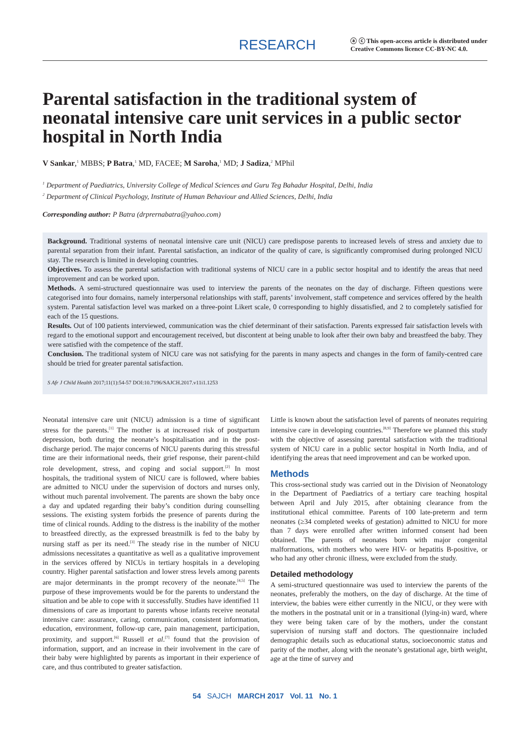RESEARCH ⓐ ⓒ This open-access article is distributed under
Creative Commons licence CC-BY-NC 4.0.
Parental satisfaction in the traditional system of neonatal intensive care unit services in a public sector hospital in North India
V Sankar,<sup>1</sup> MBBS; P Batra,<sup>1</sup> MD, FACEE; M Saroha,<sup>1</sup> MD; J Sadiza,<sup>2</sup> MPhil
<sup>1</sup> Department of Paediatrics, University College of Medical Sciences and Guru Teg Bahadur Hospital, Delhi, India
<sup>2</sup> Department of Clinical Psychology, Institute of Human Behaviour and Allied Sciences, Delhi, India
Corresponding author: P Batra (drprernabatra@yahoo.com)
Background. Traditional systems of neonatal intensive care unit (NICU) care predispose parents to increased levels of stress and anxiety due to parental separation from their infant. Parental satisfaction, an indicator of the quality of care, is significantly compromised during prolonged NICU stay. The research is limited in developing countries.
Objectives. To assess the parental satisfaction with traditional systems of NICU care in a public sector hospital and to identify the areas that need improvement and can be worked upon.
Methods. A semi-structured questionnaire was used to interview the parents of the neonates on the day of discharge. Fifteen questions were categorised into four domains, namely interpersonal relationships with staff, parents’ involvement, staff competence and services offered by the health system. Parental satisfaction level was marked on a three-point Likert scale, 0 corresponding to highly dissatisfied, and 2 to completely satisfied for each of the 15 questions.
Results. Out of 100 patients interviewed, communication was the chief determinant of their satisfaction. Parents expressed fair satisfaction levels with regard to the emotional support and encouragement received, but discontent at being unable to look after their own baby and breastfeed the baby. They were satisfied with the competence of the staff.
Conclusion. The traditional system of NICU care was not satisfying for the parents in many aspects and changes in the form of family-centred care should be tried for greater parental satisfaction.
S Afr J Child Health 2017;11(1):54-57 DOI:10.7196/SAJCH.2017.v11i1.1253
Neonatal intensive care unit (NICU) admission is a time of significant stress for the parents.<sup>[1]</sup> The mother is at increased risk of postpartum depression, both during the neonate’s hospitalisation and in the post-discharge period. The major concerns of NICU parents during this stressful time are their informational needs, their grief response, their parent-child role development, stress, and coping and social support.<sup>[2]</sup> In most hospitals, the traditional system of NICU care is followed, where babies are admitted to NICU under the supervision of doctors and nurses only, without much parental involvement. The parents are shown the baby once a day and updated regarding their baby’s condition during counselling sessions. The existing system forbids the presence of parents during the time of clinical rounds. Adding to the distress is the inability of the mother to breastfeed directly, as the expressed breastmilk is fed to the baby by nursing staff as per its need.<sup>[3]</sup> The steady rise in the number of NICU admissions necessitates a quantitative as well as a qualitative improvement in the services offered by NICUs in tertiary hospitals in a developing country. Higher parental satisfaction and lower stress levels among parents are major determinants in the prompt recovery of the neonate.<sup>[4,5]</sup> The purpose of these improvements would be for the parents to understand the situation and be able to cope with it successfully. Studies have identified 11 dimensions of care as important to parents whose infants receive neonatal intensive care: assurance, caring, communication, consistent information, education, environment, follow-up care, pain management, participation, proximity, and support.<sup>[6]</sup> Russell et al.<sup>[7]</sup> found that the provision of information, support, and an increase in their involvement in the care of their baby were highlighted by parents as important in their experience of care, and thus contributed to greater satisfaction.
Little is known about the satisfaction level of parents of neonates requiring intensive care in developing countries.<sup>[8,9]</sup> Therefore we planned this study with the objective of assessing parental satisfaction with the traditional system of NICU care in a public sector hospital in North India, and of identifying the areas that need improvement and can be worked upon.
Methods
This cross-sectional study was carried out in the Division of Neonatology in the Department of Paediatrics of a tertiary care teaching hospital between April and July 2015, after obtaining clearance from the institutional ethical committee. Parents of 100 late-preterm and term neonates (≥34 completed weeks of gestation) admitted to NICU for more than 7 days were enrolled after written informed consent had been obtained. The parents of neonates born with major congenital malformations, with mothers who were HIV- or hepatitis B-positive, or who had any other chronic illness, were excluded from the study.
Detailed methodology
A semi-structured questionnaire was used to interview the parents of the neonates, preferably the mothers, on the day of discharge. At the time of interview, the babies were either currently in the NICU, or they were with the mothers in the postnatal unit or in a transitional (lying-in) ward, where they were being taken care of by the mothers, under the constant supervision of nursing staff and doctors. The questionnaire included demographic details such as educational status, socioeconomic status and parity of the mother, along with the neonate’s gestational age, birth weight, age at the time of survey and
54 SAJCH MARCH 2017 Vol. 11 No. 1